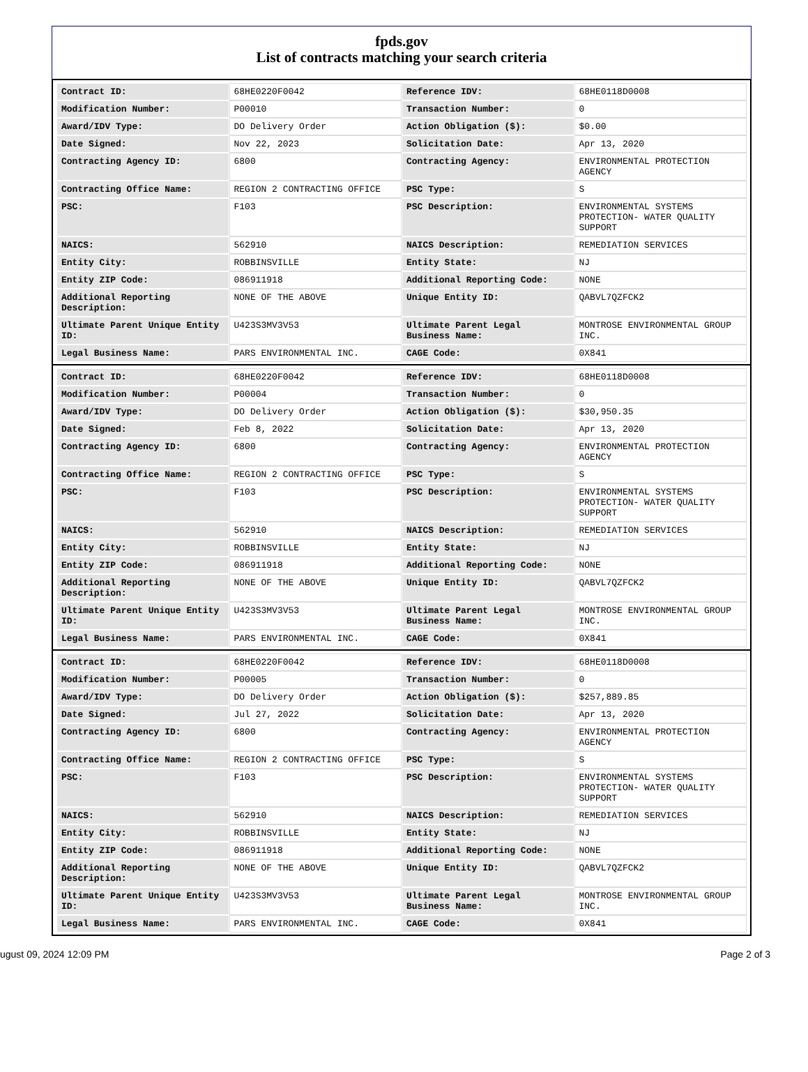fpds.gov
List of contracts matching your search criteria
| Contract ID: | 68HE0220F0042 | Reference IDV: | 68HE0118D0008 |
| Modification Number: | P00010 | Transaction Number: | 0 |
| Award/IDV Type: | DO Delivery Order | Action Obligation ($): | $0.00 |
| Date Signed: | Nov 22, 2023 | Solicitation Date: | Apr 13, 2020 |
| Contracting Agency ID: | 6800 | Contracting Agency: | ENVIRONMENTAL PROTECTION AGENCY |
| Contracting Office Name: | REGION 2 CONTRACTING OFFICE | PSC Type: | S |
| PSC: | F103 | PSC Description: | ENVIRONMENTAL SYSTEMS PROTECTION- WATER QUALITY SUPPORT |
| NAICS: | 562910 | NAICS Description: | REMEDIATION SERVICES |
| Entity City: | ROBBINSVILLE | Entity State: | NJ |
| Entity ZIP Code: | 086911918 | Additional Reporting Code: | NONE |
| Additional Reporting Description: | NONE OF THE ABOVE | Unique Entity ID: | QABVL7QZFCK2 |
| Ultimate Parent Unique Entity ID: | U423S3MV3V53 | Ultimate Parent Legal Business Name: | MONTROSE ENVIRONMENTAL GROUP INC. |
| Legal Business Name: | PARS ENVIRONMENTAL INC. | CAGE Code: | 0X841 |
| Contract ID: | 68HE0220F0042 | Reference IDV: | 68HE0118D0008 |
| Modification Number: | P00004 | Transaction Number: | 0 |
| Award/IDV Type: | DO Delivery Order | Action Obligation ($): | $30,950.35 |
| Date Signed: | Feb 8, 2022 | Solicitation Date: | Apr 13, 2020 |
| Contracting Agency ID: | 6800 | Contracting Agency: | ENVIRONMENTAL PROTECTION AGENCY |
| Contracting Office Name: | REGION 2 CONTRACTING OFFICE | PSC Type: | S |
| PSC: | F103 | PSC Description: | ENVIRONMENTAL SYSTEMS PROTECTION- WATER QUALITY SUPPORT |
| NAICS: | 562910 | NAICS Description: | REMEDIATION SERVICES |
| Entity City: | ROBBINSVILLE | Entity State: | NJ |
| Entity ZIP Code: | 086911918 | Additional Reporting Code: | NONE |
| Additional Reporting Description: | NONE OF THE ABOVE | Unique Entity ID: | QABVL7QZFCK2 |
| Ultimate Parent Unique Entity ID: | U423S3MV3V53 | Ultimate Parent Legal Business Name: | MONTROSE ENVIRONMENTAL GROUP INC. |
| Legal Business Name: | PARS ENVIRONMENTAL INC. | CAGE Code: | 0X841 |
| Contract ID: | 68HE0220F0042 | Reference IDV: | 68HE0118D0008 |
| Modification Number: | P00005 | Transaction Number: | 0 |
| Award/IDV Type: | DO Delivery Order | Action Obligation ($): | $257,889.85 |
| Date Signed: | Jul 27, 2022 | Solicitation Date: | Apr 13, 2020 |
| Contracting Agency ID: | 6800 | Contracting Agency: | ENVIRONMENTAL PROTECTION AGENCY |
| Contracting Office Name: | REGION 2 CONTRACTING OFFICE | PSC Type: | S |
| PSC: | F103 | PSC Description: | ENVIRONMENTAL SYSTEMS PROTECTION- WATER QUALITY SUPPORT |
| NAICS: | 562910 | NAICS Description: | REMEDIATION SERVICES |
| Entity City: | ROBBINSVILLE | Entity State: | NJ |
| Entity ZIP Code: | 086911918 | Additional Reporting Code: | NONE |
| Additional Reporting Description: | NONE OF THE ABOVE | Unique Entity ID: | QABVL7QZFCK2 |
| Ultimate Parent Unique Entity ID: | U423S3MV3V53 | Ultimate Parent Legal Business Name: | MONTROSE ENVIRONMENTAL GROUP INC. |
| Legal Business Name: | PARS ENVIRONMENTAL INC. | CAGE Code: | 0X841 |
ugust 09, 2024 12:09 PM Page 2 of 3